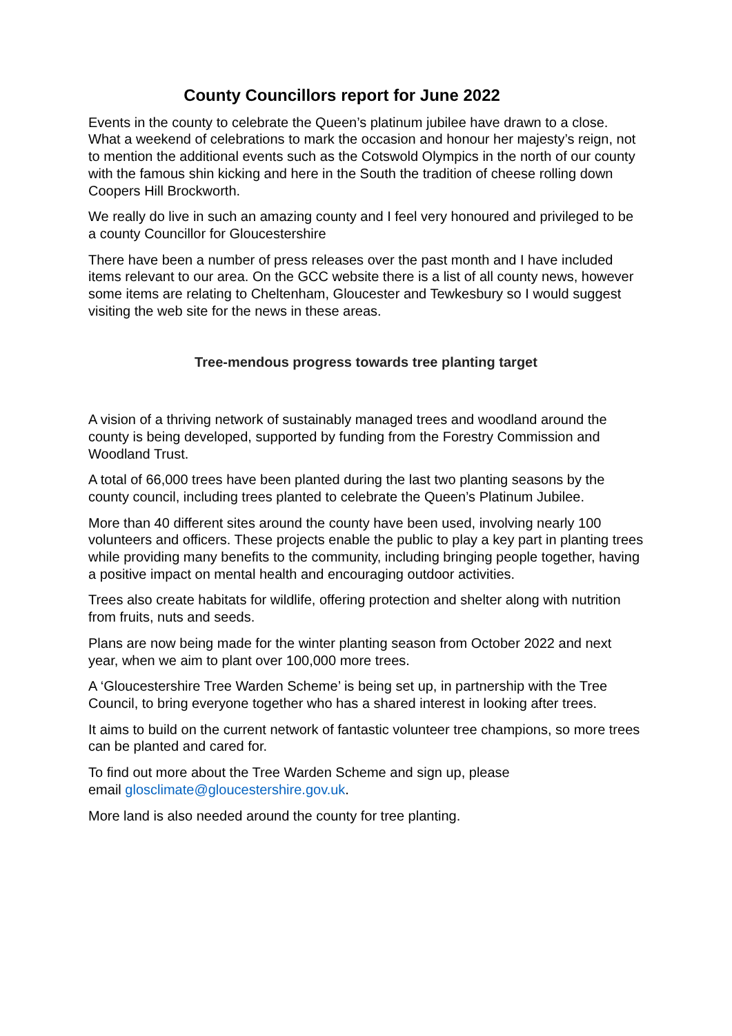County Councillors report for June 2022
Events in the county to celebrate the Queen’s platinum jubilee have drawn to a close. What a weekend of celebrations to mark the occasion and honour her majesty’s reign, not to mention the additional events such as the Cotswold Olympics in the north of our county with the famous shin kicking and here in the South the tradition of cheese rolling down Coopers Hill Brockworth.
We really do live in such an amazing county and I feel very honoured and privileged to be a county Councillor for Gloucestershire
There have been a number of press releases over the past month and I have included items relevant to our area. On the GCC website there is a list of all county news, however some items are relating to Cheltenham, Gloucester and Tewkesbury so I would suggest visiting the web site for the news in these areas.
Tree-mendous progress towards tree planting target
A vision of a thriving network of sustainably managed trees and woodland around the county is being developed, supported by funding from the Forestry Commission and Woodland Trust.
A total of 66,000 trees have been planted during the last two planting seasons by the county council, including trees planted to celebrate the Queen’s Platinum Jubilee.
More than 40 different sites around the county have been used, involving nearly 100 volunteers and officers. These projects enable the public to play a key part in planting trees while providing many benefits to the community, including bringing people together, having a positive impact on mental health and encouraging outdoor activities.
Trees also create habitats for wildlife, offering protection and shelter along with nutrition from fruits, nuts and seeds.
Plans are now being made for the winter planting season from October 2022 and next year, when we aim to plant over 100,000 more trees.
A ‘Gloucestershire Tree Warden Scheme’ is being set up, in partnership with the Tree Council, to bring everyone together who has a shared interest in looking after trees.
It aims to build on the current network of fantastic volunteer tree champions, so more trees can be planted and cared for.
To find out more about the Tree Warden Scheme and sign up, please
email glosclimate@gloucestershire.gov.uk.
More land is also needed around the county for tree planting.